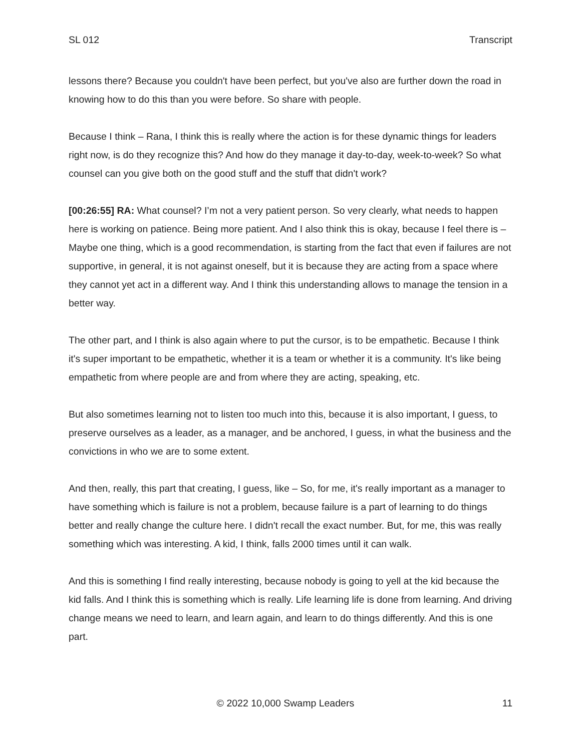SL 012 Transcript
lessons there? Because you couldn't have been perfect, but you've also are further down the road in knowing how to do this than you were before. So share with people.
Because I think – Rana, I think this is really where the action is for these dynamic things for leaders right now, is do they recognize this? And how do they manage it day-to-day, week-to-week? So what counsel can you give both on the good stuff and the stuff that didn't work?
[00:26:55] RA: What counsel? I’m not a very patient person. So very clearly, what needs to happen here is working on patience. Being more patient. And I also think this is okay, because I feel there is – Maybe one thing, which is a good recommendation, is starting from the fact that even if failures are not supportive, in general, it is not against oneself, but it is because they are acting from a space where they cannot yet act in a different way. And I think this understanding allows to manage the tension in a better way.
The other part, and I think is also again where to put the cursor, is to be empathetic. Because I think it's super important to be empathetic, whether it is a team or whether it is a community. It's like being empathetic from where people are and from where they are acting, speaking, etc.
But also sometimes learning not to listen too much into this, because it is also important, I guess, to preserve ourselves as a leader, as a manager, and be anchored, I guess, in what the business and the convictions in who we are to some extent.
And then, really, this part that creating, I guess, like – So, for me, it's really important as a manager to have something which is failure is not a problem, because failure is a part of learning to do things better and really change the culture here. I didn't recall the exact number. But, for me, this was really something which was interesting. A kid, I think, falls 2000 times until it can walk.
And this is something I find really interesting, because nobody is going to yell at the kid because the kid falls. And I think this is something which is really. Life learning life is done from learning. And driving change means we need to learn, and learn again, and learn to do things differently. And this is one part.
© 2022 10,000 Swamp Leaders 11